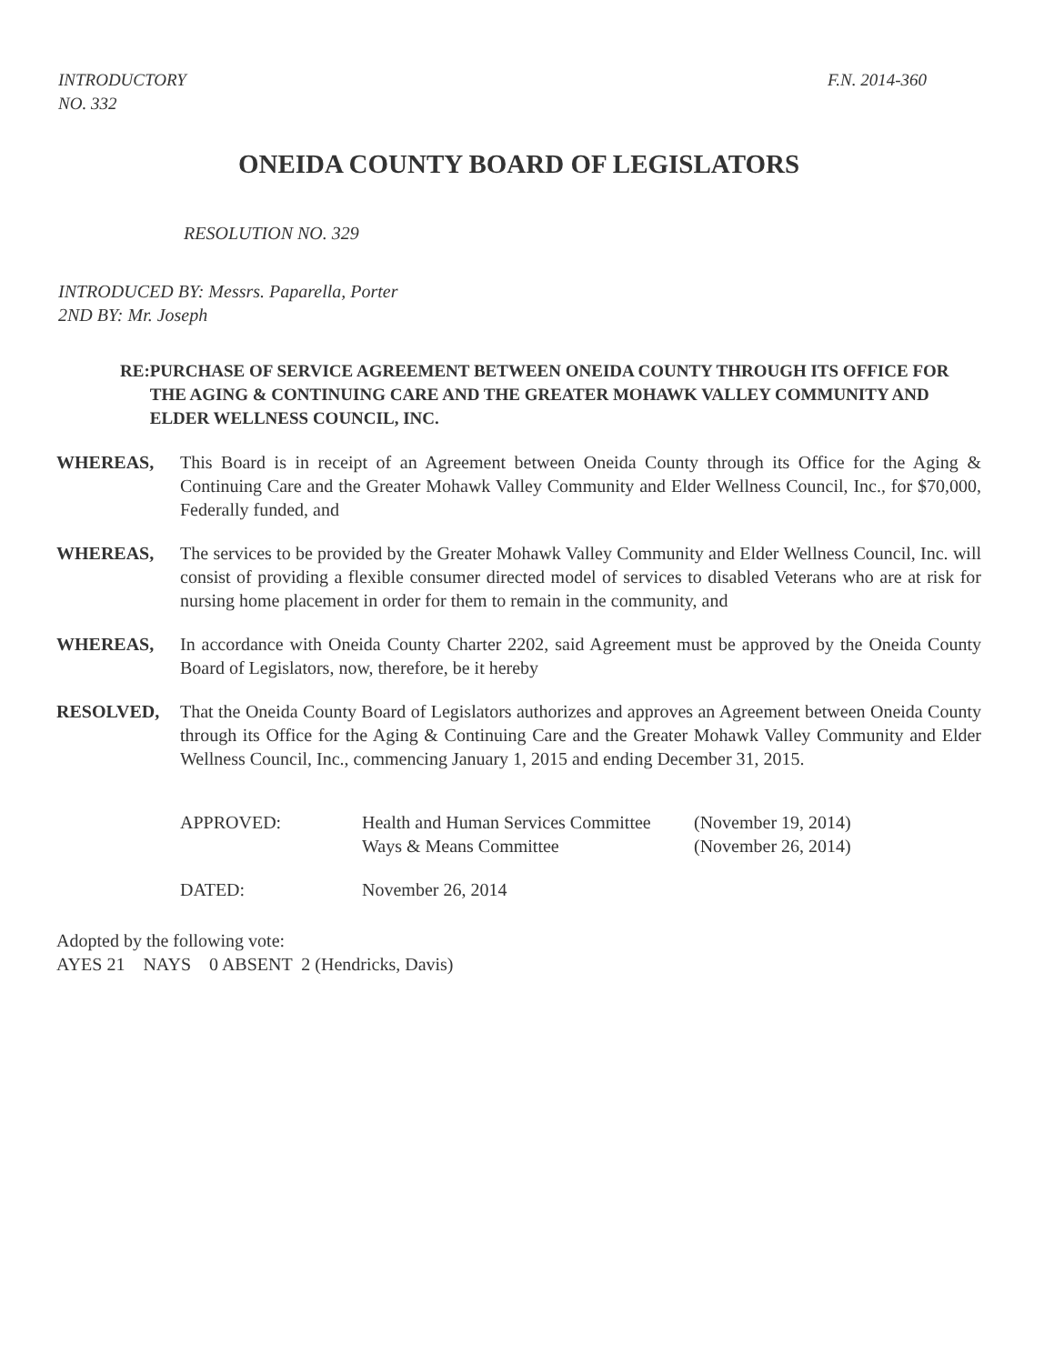INTRODUCTORY
NO. 332
F.N. 2014-360
ONEIDA COUNTY BOARD OF LEGISLATORS
RESOLUTION NO. 329
INTRODUCED BY: Messrs. Paparella, Porter
2ND BY: Mr. Joseph
RE: PURCHASE OF SERVICE AGREEMENT BETWEEN ONEIDA COUNTY THROUGH ITS OFFICE FOR THE AGING & CONTINUING CARE AND THE GREATER MOHAWK VALLEY COMMUNITY AND ELDER WELLNESS COUNCIL, INC.
WHEREAS, This Board is in receipt of an Agreement between Oneida County through its Office for the Aging & Continuing Care and the Greater Mohawk Valley Community and Elder Wellness Council, Inc., for $70,000, Federally funded, and
WHEREAS, The services to be provided by the Greater Mohawk Valley Community and Elder Wellness Council, Inc. will consist of providing a flexible consumer directed model of services to disabled Veterans who are at risk for nursing home placement in order for them to remain in the community, and
WHEREAS, In accordance with Oneida County Charter 2202, said Agreement must be approved by the Oneida County Board of Legislators, now, therefore, be it hereby
RESOLVED, That the Oneida County Board of Legislators authorizes and approves an Agreement between Oneida County through its Office for the Aging & Continuing Care and the Greater Mohawk Valley Community and Elder Wellness Council, Inc., commencing January 1, 2015 and ending December 31, 2015.
| APPROVED: | Health and Human Services Committee | (November 19, 2014) |
| | Ways & Means Committee | (November 26, 2014) |
| DATED: | November 26, 2014 | |
Adopted by the following vote:
AYES 21 NAYS 0 ABSENT 2 (Hendricks, Davis)